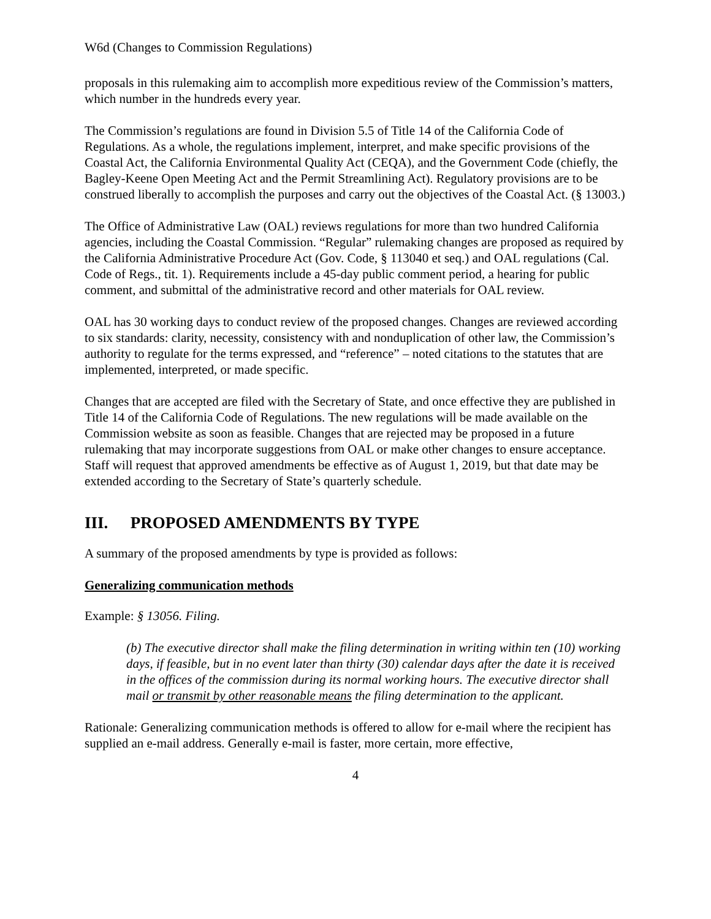W6d (Changes to Commission Regulations)
proposals in this rulemaking aim to accomplish more expeditious review of the Commission’s matters, which number in the hundreds every year.
The Commission’s regulations are found in Division 5.5 of Title 14 of the California Code of Regulations. As a whole, the regulations implement, interpret, and make specific provisions of the Coastal Act, the California Environmental Quality Act (CEQA), and the Government Code (chiefly, the Bagley-Keene Open Meeting Act and the Permit Streamlining Act). Regulatory provisions are to be construed liberally to accomplish the purposes and carry out the objectives of the Coastal Act. (§ 13003.)
The Office of Administrative Law (OAL) reviews regulations for more than two hundred California agencies, including the Coastal Commission. “Regular” rulemaking changes are proposed as required by the California Administrative Procedure Act (Gov. Code, § 113040 et seq.) and OAL regulations (Cal. Code of Regs., tit. 1). Requirements include a 45-day public comment period, a hearing for public comment, and submittal of the administrative record and other materials for OAL review.
OAL has 30 working days to conduct review of the proposed changes. Changes are reviewed according to six standards: clarity, necessity, consistency with and nonduplication of other law, the Commission’s authority to regulate for the terms expressed, and “reference” – noted citations to the statutes that are implemented, interpreted, or made specific.
Changes that are accepted are filed with the Secretary of State, and once effective they are published in Title 14 of the California Code of Regulations. The new regulations will be made available on the Commission website as soon as feasible. Changes that are rejected may be proposed in a future rulemaking that may incorporate suggestions from OAL or make other changes to ensure acceptance. Staff will request that approved amendments be effective as of August 1, 2019, but that date may be extended according to the Secretary of State’s quarterly schedule.
III. PROPOSED AMENDMENTS BY TYPE
A summary of the proposed amendments by type is provided as follows:
Generalizing communication methods
Example: § 13056. Filing.
(b) The executive director shall make the filing determination in writing within ten (10) working days, if feasible, but in no event later than thirty (30) calendar days after the date it is received in the offices of the commission during its normal working hours. The executive director shall mail or transmit by other reasonable means the filing determination to the applicant.
Rationale: Generalizing communication methods is offered to allow for e-mail where the recipient has supplied an e-mail address. Generally e-mail is faster, more certain, more effective,
4